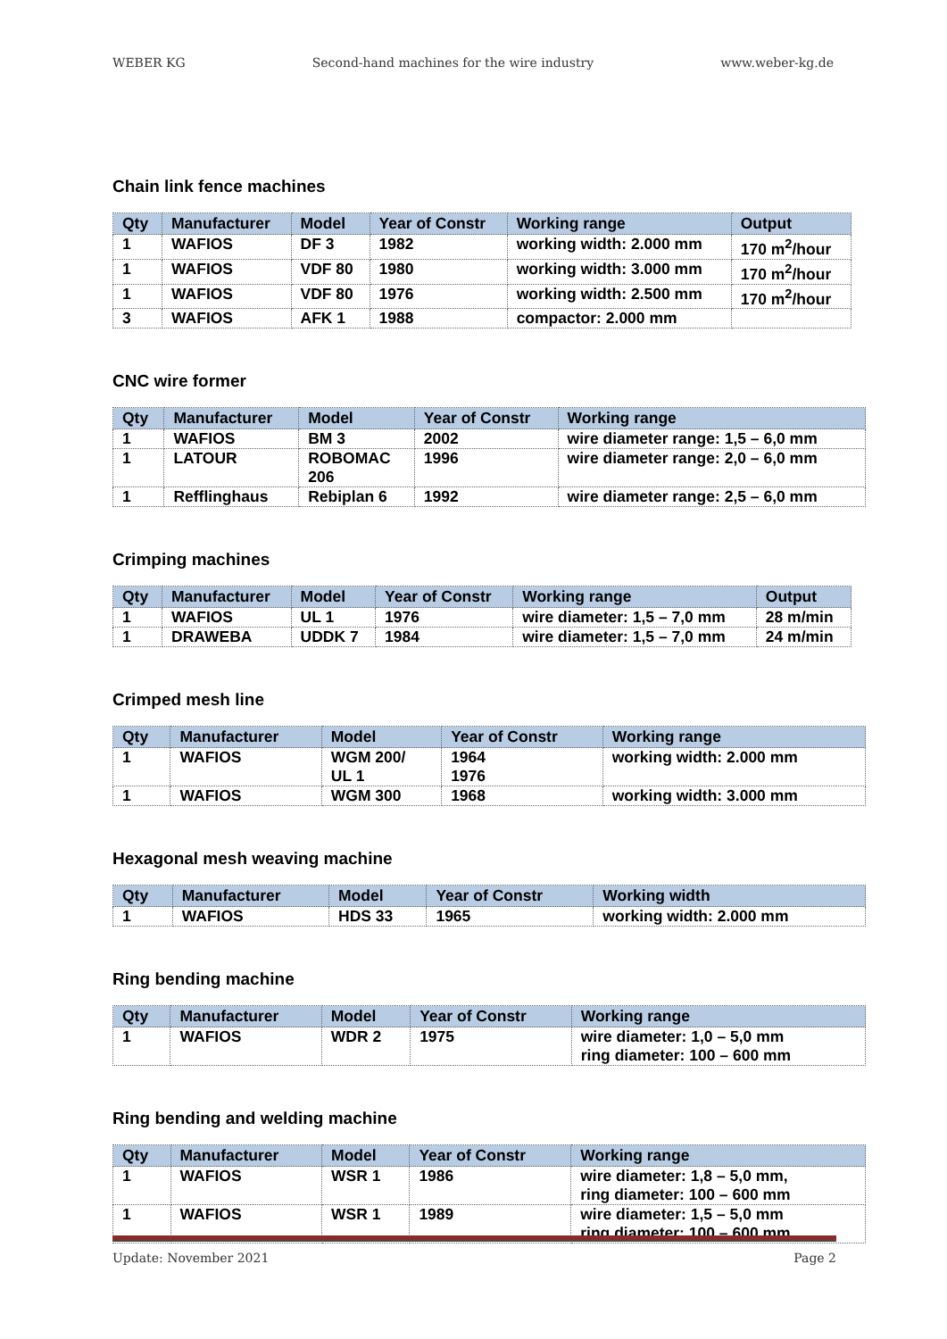WEBER KG Second-hand machines for the wire industry www.weber-kg.de
Chain link fence machines
| Qty | Manufacturer | Model | Year of Constr | Working range | Output |
| --- | --- | --- | --- | --- | --- |
| 1 | WAFIOS | DF 3 | 1982 | working width: 2.000 mm | 170 m<sup>2</sup>/hour |
| 1 | WAFIOS | VDF 80 | 1980 | working width: 3.000 mm | 170 m<sup>2</sup>/hour |
| 1 | WAFIOS | VDF 80 | 1976 | working width: 2.500 mm | 170 m<sup>2</sup>/hour |
| 3 | WAFIOS | AFK 1 | 1988 | compactor: 2.000 mm | |
CNC wire former
| Qty | Manufacturer | Model | Year of Constr | Working range |
| --- | --- | --- | --- | --- |
| 1 | WAFIOS | BM 3 | 2002 | wire diameter range: 1,5 – 6,0 mm |
| 1 | LATOUR | ROBOMAC 206 | 1996 | wire diameter range: 2,0 – 6,0 mm |
| 1 | Refflinghaus | Rebiplan 6 | 1992 | wire diameter range: 2,5 – 6,0 mm |
Crimping machines
| Qty | Manufacturer | Model | Year of Constr | Working range | Output |
| --- | --- | --- | --- | --- | --- |
| 1 | WAFIOS | UL 1 | 1976 | wire diameter: 1,5 – 7,0 mm | 28 m/min |
| 1 | DRAWEBA | UDDK 7 | 1984 | wire diameter: 1,5 – 7,0 mm | 24 m/min |
Crimped mesh line
| Qty | Manufacturer | Model | Year of Constr | Working range |
| --- | --- | --- | --- | --- |
| 1 | WAFIOS | WGM 200/ UL 1 | 1964 1976 | working width: 2.000 mm |
| 1 | WAFIOS | WGM 300 | 1968 | working width: 3.000 mm |
Hexagonal mesh weaving machine
| Qty | Manufacturer | Model | Year of Constr | Working width |
| --- | --- | --- | --- | --- |
| 1 | WAFIOS | HDS 33 | 1965 | working width: 2.000 mm |
Ring bending machine
| Qty | Manufacturer | Model | Year of Constr | Working range |
| --- | --- | --- | --- | --- |
| 1 | WAFIOS | WDR 2 | 1975 | wire diameter: 1,0 – 5,0 mm ring diameter: 100 – 600 mm |
Ring bending and welding machine
| Qty | Manufacturer | Model | Year of Constr | Working range |
| --- | --- | --- | --- | --- |
| 1 | WAFIOS | WSR 1 | 1986 | wire diameter: 1,8 – 5,0 mm, ring diameter: 100 – 600 mm |
| 1 | WAFIOS | WSR 1 | 1989 | wire diameter: 1,5 – 5,0 mm ring diameter: 100 – 600 mm |
Update: November 2021 Page 2